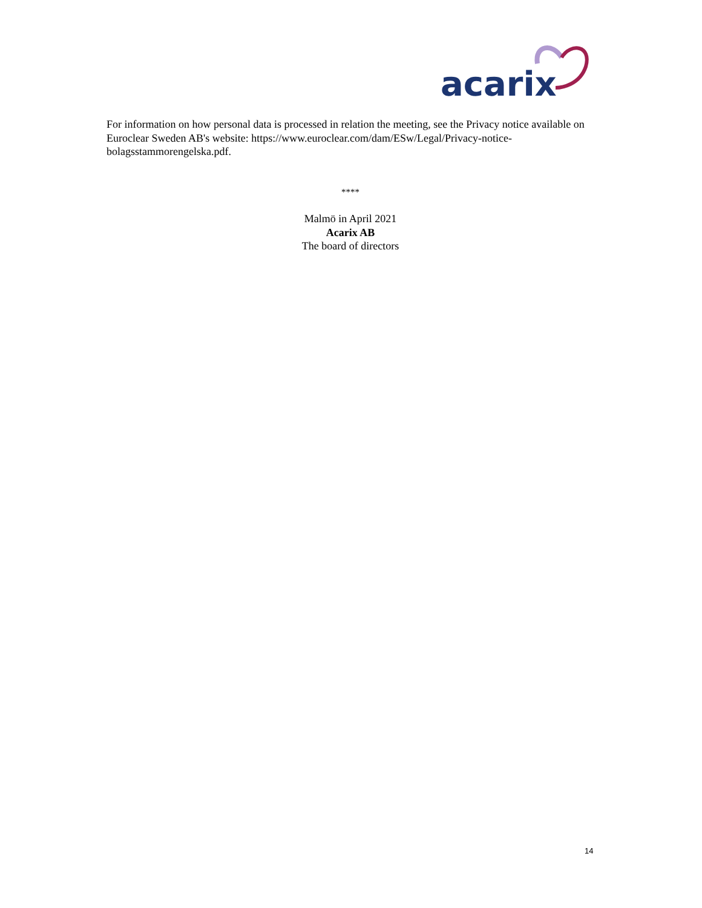acarix
For information on how personal data is processed in relation the meeting, see the Privacy notice available on Euroclear Sweden AB's website: https://www.euroclear.com/dam/ESw/Legal/Privacy-notice-bolagsstammorengelska.pdf.
****
Malmö in April 2021
Acarix AB
The board of directors
14